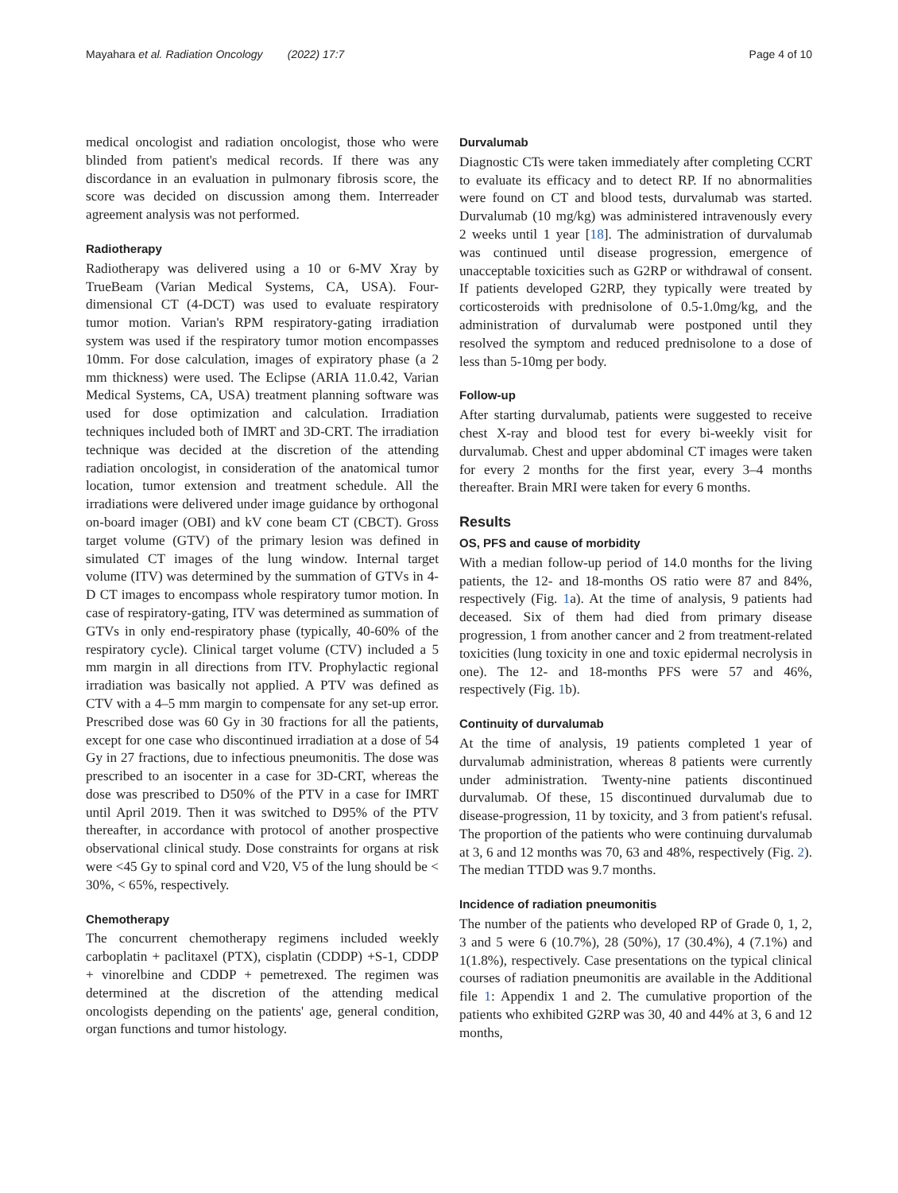Mayahara et al. Radiation Oncology (2022) 17:7 Page 4 of 10
medical oncologist and radiation oncologist, those who were blinded from patient's medical records. If there was any discordance in an evaluation in pulmonary fibrosis score, the score was decided on discussion among them. Interreader agreement analysis was not performed.
Radiotherapy
Radiotherapy was delivered using a 10 or 6-MV Xray by TrueBeam (Varian Medical Systems, CA, USA). Four-dimensional CT (4-DCT) was used to evaluate respiratory tumor motion. Varian's RPM respiratory-gating irradiation system was used if the respiratory tumor motion encompasses 10mm. For dose calculation, images of expiratory phase (a 2 mm thickness) were used. The Eclipse (ARIA 11.0.42, Varian Medical Systems, CA, USA) treatment planning software was used for dose optimization and calculation. Irradiation techniques included both of IMRT and 3D-CRT. The irradiation technique was decided at the discretion of the attending radiation oncologist, in consideration of the anatomical tumor location, tumor extension and treatment schedule. All the irradiations were delivered under image guidance by orthogonal on-board imager (OBI) and kV cone beam CT (CBCT). Gross target volume (GTV) of the primary lesion was defined in simulated CT images of the lung window. Internal target volume (ITV) was determined by the summation of GTVs in 4-D CT images to encompass whole respiratory tumor motion. In case of respiratory-gating, ITV was determined as summation of GTVs in only end-respiratory phase (typically, 40-60% of the respiratory cycle). Clinical target volume (CTV) included a 5 mm margin in all directions from ITV. Prophylactic regional irradiation was basically not applied. A PTV was defined as CTV with a 4–5 mm margin to compensate for any set-up error. Prescribed dose was 60 Gy in 30 fractions for all the patients, except for one case who discontinued irradiation at a dose of 54 Gy in 27 fractions, due to infectious pneumonitis. The dose was prescribed to an isocenter in a case for 3D-CRT, whereas the dose was prescribed to D50% of the PTV in a case for IMRT until April 2019. Then it was switched to D95% of the PTV thereafter, in accordance with protocol of another prospective observational clinical study. Dose constraints for organs at risk were <45 Gy to spinal cord and V20, V5 of the lung should be < 30%, < 65%, respectively.
Chemotherapy
The concurrent chemotherapy regimens included weekly carboplatin + paclitaxel (PTX), cisplatin (CDDP) +S-1, CDDP + vinorelbine and CDDP + pemetrexed. The regimen was determined at the discretion of the attending medical oncologists depending on the patients' age, general condition, organ functions and tumor histology.
Durvalumab
Diagnostic CTs were taken immediately after completing CCRT to evaluate its efficacy and to detect RP. If no abnormalities were found on CT and blood tests, durvalumab was started. Durvalumab (10 mg/kg) was administered intravenously every 2 weeks until 1 year [18]. The administration of durvalumab was continued until disease progression, emergence of unacceptable toxicities such as G2RP or withdrawal of consent. If patients developed G2RP, they typically were treated by corticosteroids with prednisolone of 0.5-1.0mg/kg, and the administration of durvalumab were postponed until they resolved the symptom and reduced prednisolone to a dose of less than 5-10mg per body.
Follow-up
After starting durvalumab, patients were suggested to receive chest X-ray and blood test for every bi-weekly visit for durvalumab. Chest and upper abdominal CT images were taken for every 2 months for the first year, every 3–4 months thereafter. Brain MRI were taken for every 6 months.
Results
OS, PFS and cause of morbidity
With a median follow-up period of 14.0 months for the living patients, the 12- and 18-months OS ratio were 87 and 84%, respectively (Fig. 1a). At the time of analysis, 9 patients had deceased. Six of them had died from primary disease progression, 1 from another cancer and 2 from treatment-related toxicities (lung toxicity in one and toxic epidermal necrolysis in one). The 12- and 18-months PFS were 57 and 46%, respectively (Fig. 1b).
Continuity of durvalumab
At the time of analysis, 19 patients completed 1 year of durvalumab administration, whereas 8 patients were currently under administration. Twenty-nine patients discontinued durvalumab. Of these, 15 discontinued durvalumab due to disease-progression, 11 by toxicity, and 3 from patient's refusal. The proportion of the patients who were continuing durvalumab at 3, 6 and 12 months was 70, 63 and 48%, respectively (Fig. 2). The median TTDD was 9.7 months.
Incidence of radiation pneumonitis
The number of the patients who developed RP of Grade 0, 1, 2, 3 and 5 were 6 (10.7%), 28 (50%), 17 (30.4%), 4 (7.1%) and 1(1.8%), respectively. Case presentations on the typical clinical courses of radiation pneumonitis are available in the Additional file 1: Appendix 1 and 2. The cumulative proportion of the patients who exhibited G2RP was 30, 40 and 44% at 3, 6 and 12 months,